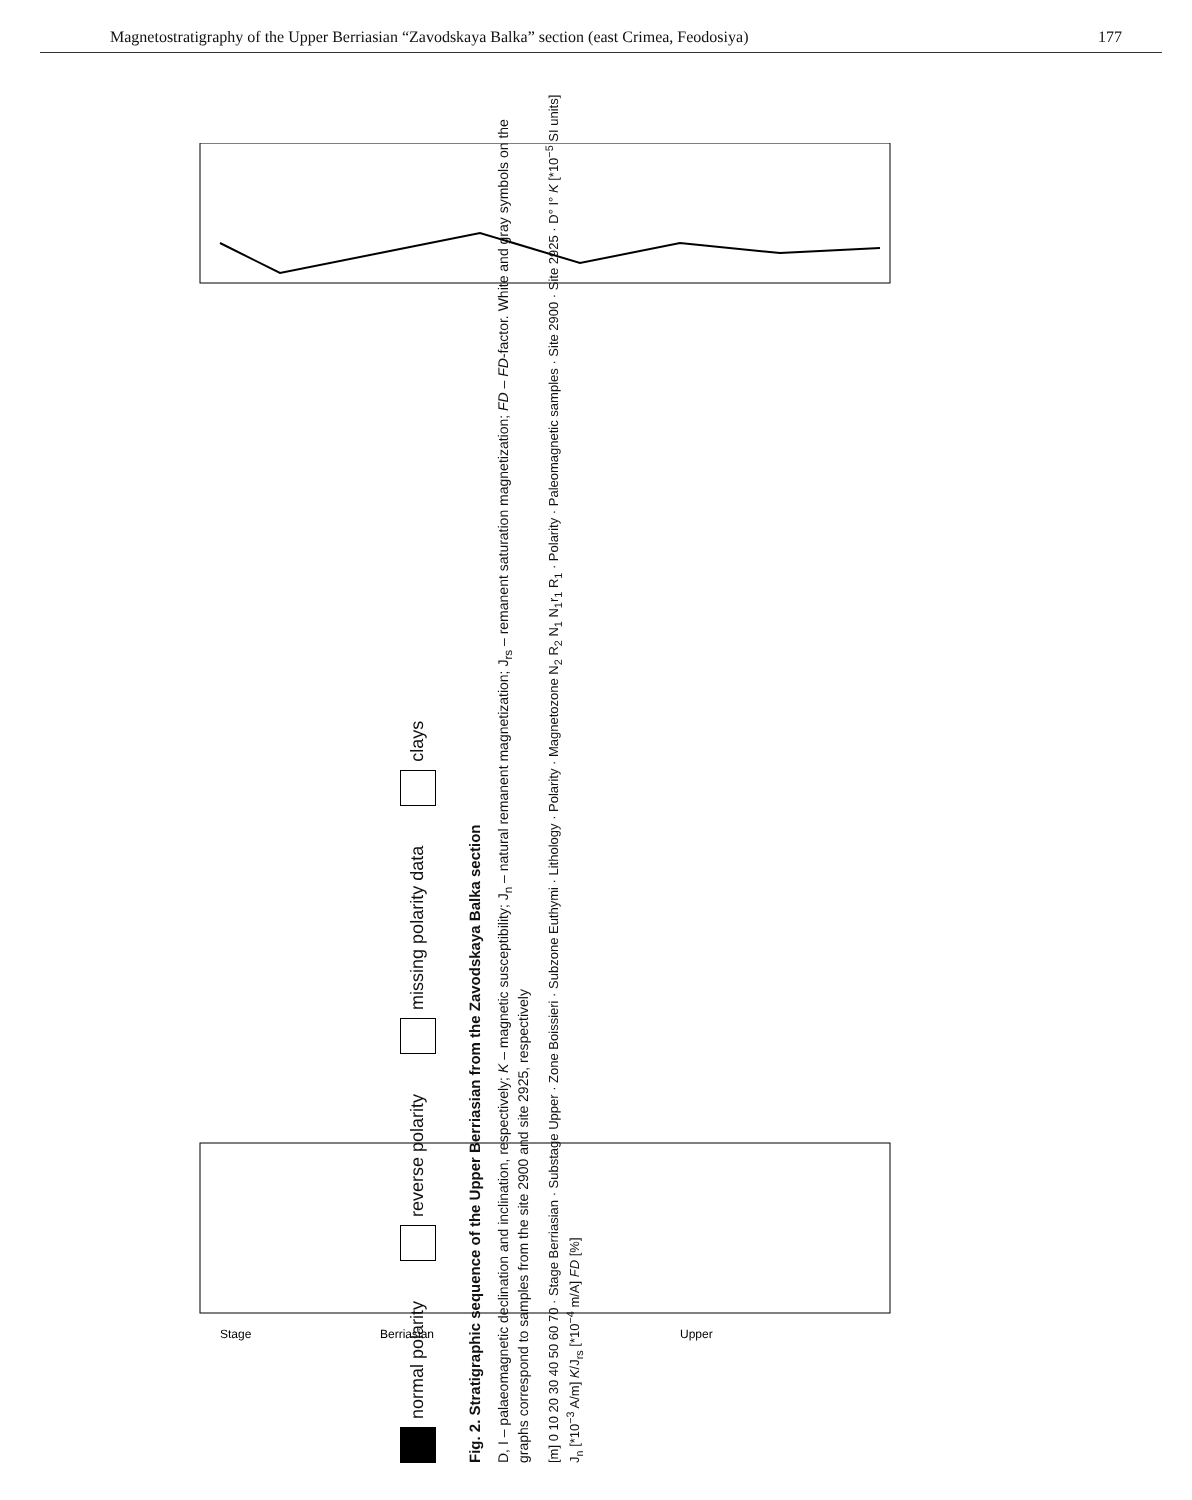Magnetostratigraphy of the Upper Berriasian “Zavodskaya Balka” section (east Crimea, Feodosiya) 177
Stage
Berriasian
Upper
normal polarity reverse polarity missing polarity data clays
Fig. 2. Stratigraphic sequence of the Upper Berriasian from the Zavodskaya Balka section
D, I – palaeomagnetic declination and inclination, respectively; K – magnetic susceptibility; J<sub>n</sub> – natural remanent magnetization; J<sub>rs</sub> – remanent saturation magnetization; FD – FD-factor. White and gray symbols on the graphs correspond to samples from the site 2900 and site 2925, respectively
[m] 0 10 20 30 40 50 60 70 · Stage Berriasian · Substage Upper · Zone Boissieri · Subzone Euthymi · Lithology · Polarity · Magnetozone N<sub>2</sub> R<sub>2</sub> N<sub>1</sub> N<sub>1</sub>r<sub>1</sub> R<sub>1</sub> · Polarity · Paleomagnetic samples · Site 2900 · Site 2925 · D° I° K [*10<sup>−5</sup> SI units] J<sub>n</sub> [*10<sup>−3</sup> A/m] K/J<sub>rs</sub> [*10<sup>−4</sup> m/A] FD [%]